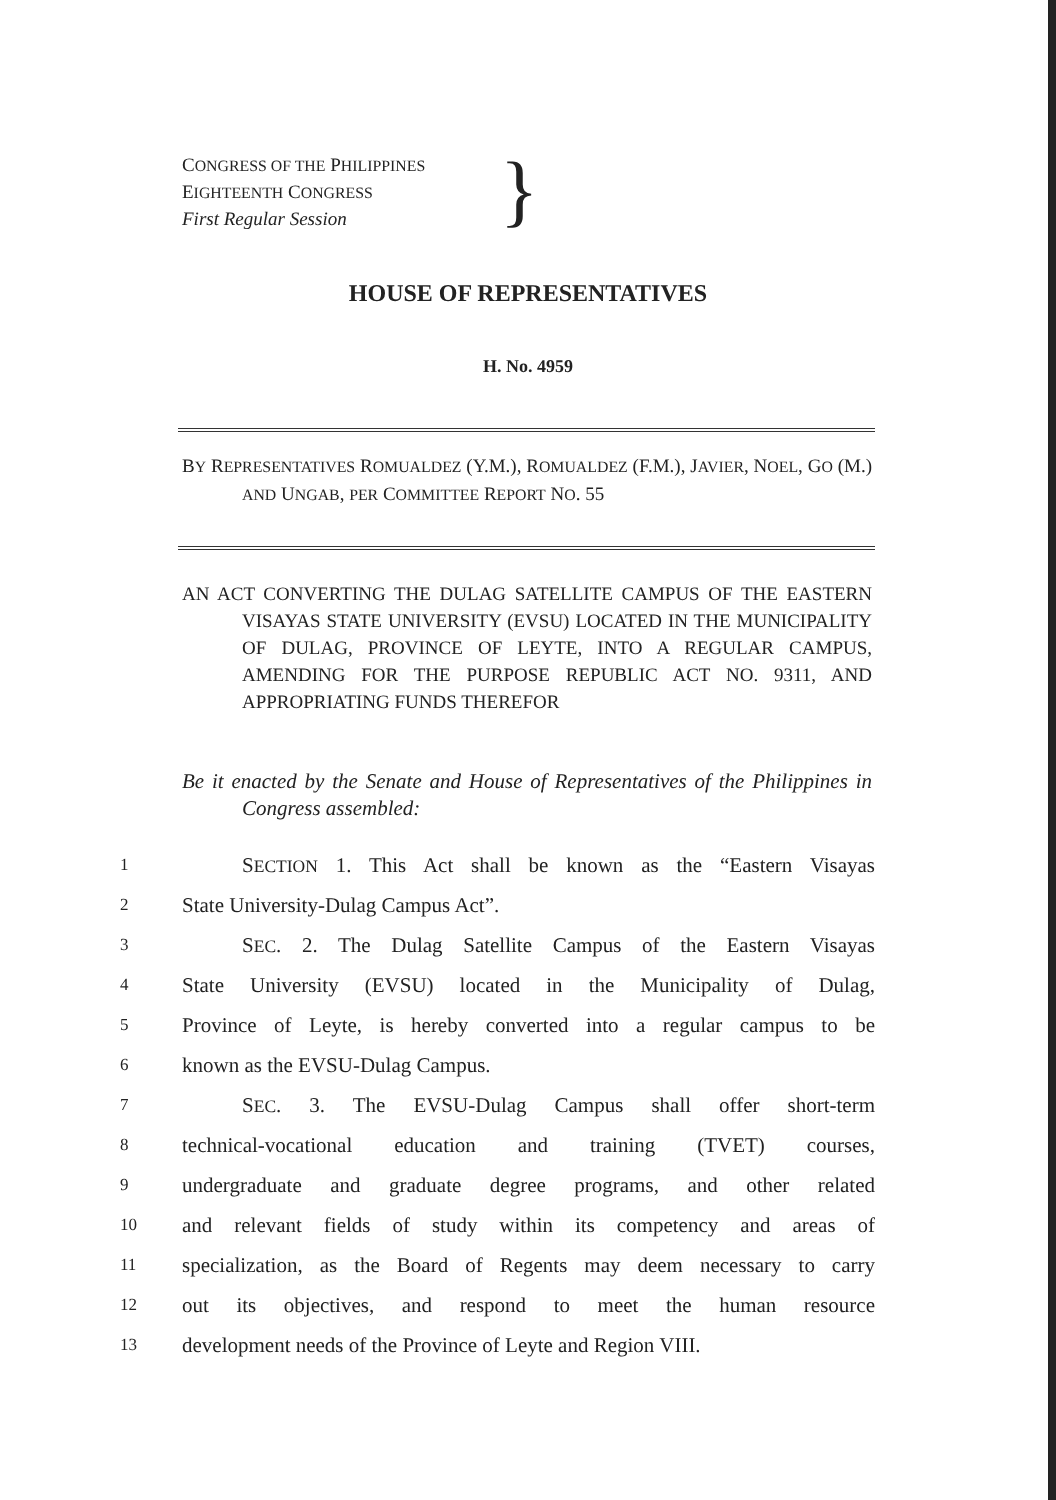CONGRESS OF THE PHILIPPINES
EIGHTEENTH CONGRESS
First Regular Session
}
HOUSE OF REPRESENTATIVES
H. No. 4959
BY REPRESENTATIVES ROMUALDEZ (Y.M.), ROMUALDEZ (F.M.), JAVIER, NOEL, GO (M.) AND UNGAB, PER COMMITTEE REPORT NO. 55
AN ACT CONVERTING THE DULAG SATELLITE CAMPUS OF THE EASTERN VISAYAS STATE UNIVERSITY (EVSU) LOCATED IN THE MUNICIPALITY OF DULAG, PROVINCE OF LEYTE, INTO A REGULAR CAMPUS, AMENDING FOR THE PURPOSE REPUBLIC ACT NO. 9311, AND APPROPRIATING FUNDS THEREFOR
Be it enacted by the Senate and House of Representatives of the Philippines in Congress assembled:
1 SECTION 1. This Act shall be known as the “Eastern Visayas
2 State University-Dulag Campus Act”.
3 SEC. 2. The Dulag Satellite Campus of the Eastern Visayas
4 State University (EVSU) located in the Municipality of Dulag,
5 Province of Leyte, is hereby converted into a regular campus to be
6 known as the EVSU-Dulag Campus.
7 SEC. 3. The EVSU-Dulag Campus shall offer short-term
8 technical-vocational education and training (TVET) courses,
9 undergraduate and graduate degree programs, and other related
10 and relevant fields of study within its competency and areas of
11 specialization, as the Board of Regents may deem necessary to carry
12 out its objectives, and respond to meet the human resource
13 development needs of the Province of Leyte and Region VIII.